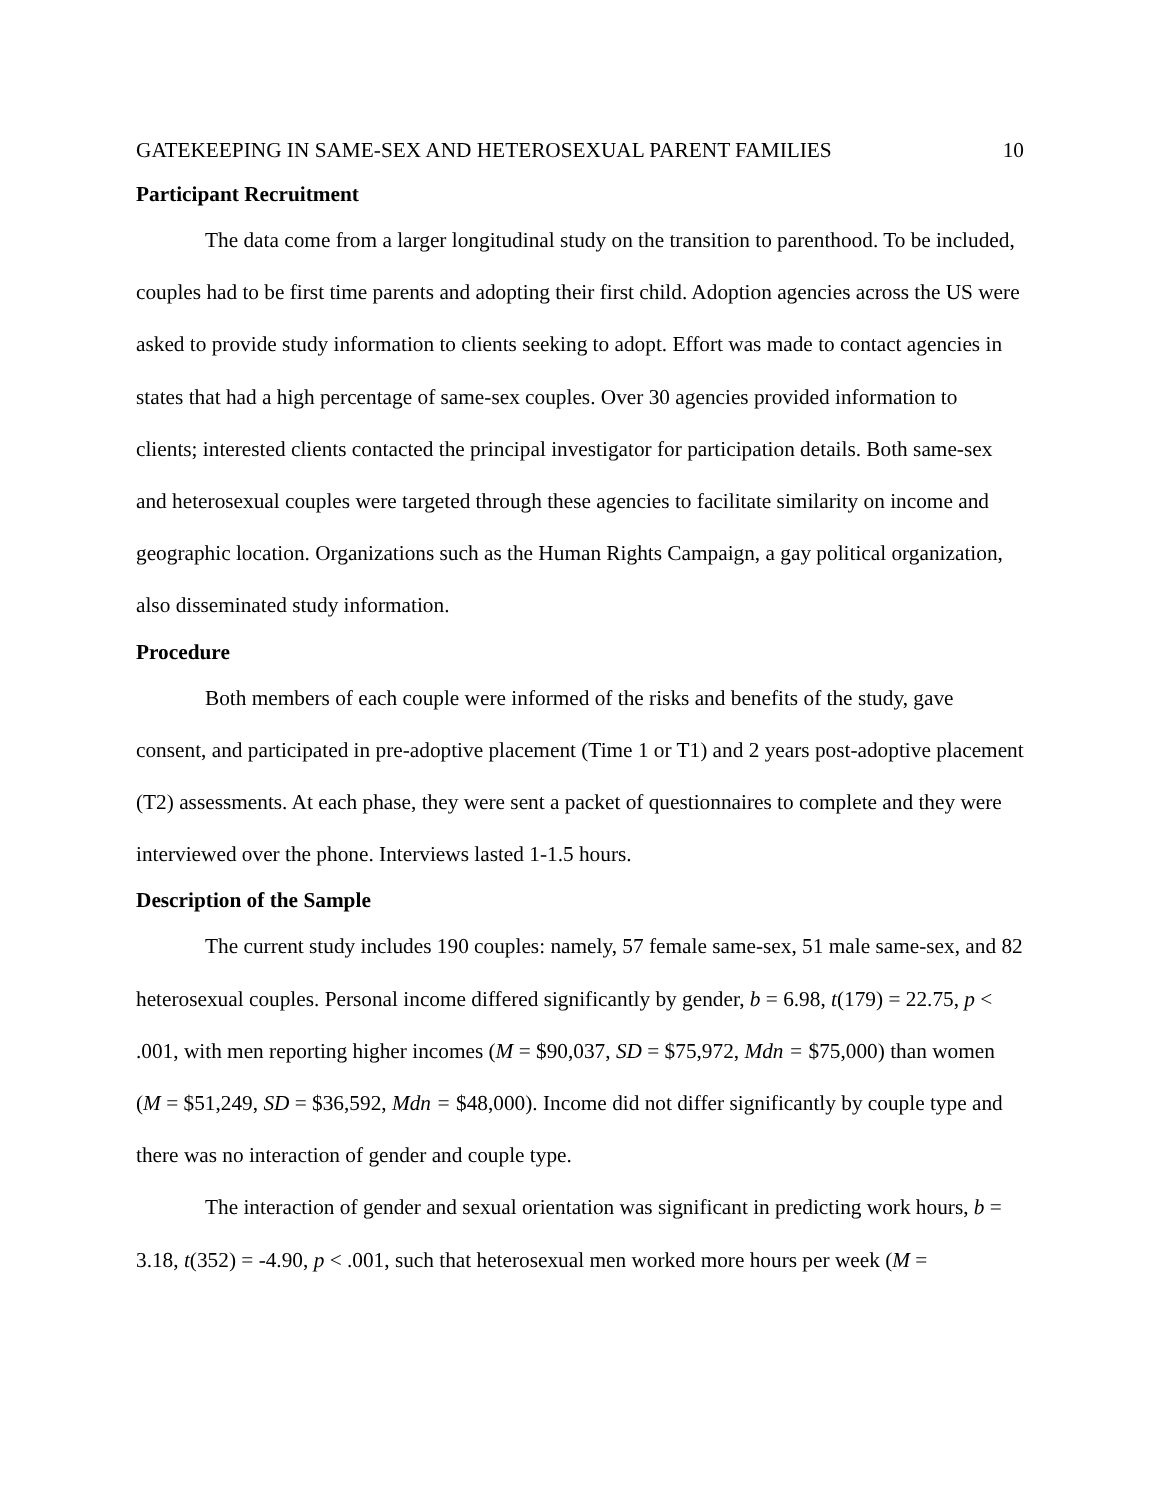GATEKEEPING IN SAME-SEX AND HETEROSEXUAL PARENT FAMILIES 10
Participant Recruitment
The data come from a larger longitudinal study on the transition to parenthood. To be included, couples had to be first time parents and adopting their first child. Adoption agencies across the US were asked to provide study information to clients seeking to adopt. Effort was made to contact agencies in states that had a high percentage of same-sex couples. Over 30 agencies provided information to clients; interested clients contacted the principal investigator for participation details. Both same-sex and heterosexual couples were targeted through these agencies to facilitate similarity on income and geographic location. Organizations such as the Human Rights Campaign, a gay political organization, also disseminated study information.
Procedure
Both members of each couple were informed of the risks and benefits of the study, gave consent, and participated in pre-adoptive placement (Time 1 or T1) and 2 years post-adoptive placement (T2) assessments. At each phase, they were sent a packet of questionnaires to complete and they were interviewed over the phone. Interviews lasted 1-1.5 hours.
Description of the Sample
The current study includes 190 couples: namely, 57 female same-sex, 51 male same-sex, and 82 heterosexual couples. Personal income differed significantly by gender, b = 6.98, t(179) = 22.75, p < .001, with men reporting higher incomes (M = $90,037, SD = $75,972, Mdn = $75,000) than women (M = $51,249, SD = $36,592, Mdn = $48,000). Income did not differ significantly by couple type and there was no interaction of gender and couple type.
The interaction of gender and sexual orientation was significant in predicting work hours, b = 3.18, t(352) = -4.90, p < .001, such that heterosexual men worked more hours per week (M =